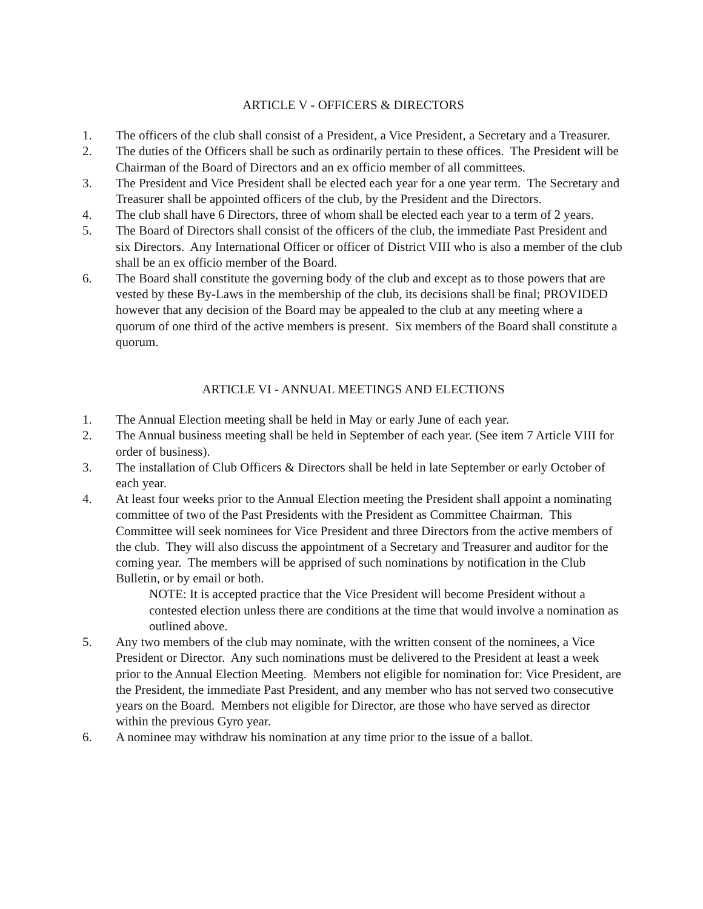ARTICLE V - OFFICERS & DIRECTORS
1. The officers of the club shall consist of a President, a Vice President, a Secretary and a Treasurer.
2. The duties of the Officers shall be such as ordinarily pertain to these offices. The President will be Chairman of the Board of Directors and an ex officio member of all committees.
3. The President and Vice President shall be elected each year for a one year term. The Secretary and Treasurer shall be appointed officers of the club, by the President and the Directors.
4. The club shall have 6 Directors, three of whom shall be elected each year to a term of 2 years.
5. The Board of Directors shall consist of the officers of the club, the immediate Past President and six Directors. Any International Officer or officer of District VIII who is also a member of the club shall be an ex officio member of the Board.
6. The Board shall constitute the governing body of the club and except as to those powers that are vested by these By-Laws in the membership of the club, its decisions shall be final; PROVIDED however that any decision of the Board may be appealed to the club at any meeting where a quorum of one third of the active members is present. Six members of the Board shall constitute a quorum.
ARTICLE VI - ANNUAL MEETINGS AND ELECTIONS
1. The Annual Election meeting shall be held in May or early June of each year.
2. The Annual business meeting shall be held in September of each year. (See item 7 Article VIII for order of business).
3. The installation of Club Officers & Directors shall be held in late September or early October of each year.
4. At least four weeks prior to the Annual Election meeting the President shall appoint a nominating committee of two of the Past Presidents with the President as Committee Chairman. This Committee will seek nominees for Vice President and three Directors from the active members of the club. They will also discuss the appointment of a Secretary and Treasurer and auditor for the coming year. The members will be apprised of such nominations by notification in the Club Bulletin, or by email or both.
NOTE: It is accepted practice that the Vice President will become President without a contested election unless there are conditions at the time that would involve a nomination as outlined above.
5. Any two members of the club may nominate, with the written consent of the nominees, a Vice President or Director. Any such nominations must be delivered to the President at least a week prior to the Annual Election Meeting. Members not eligible for nomination for: Vice President, are the President, the immediate Past President, and any member who has not served two consecutive years on the Board. Members not eligible for Director, are those who have served as director within the previous Gyro year.
6. A nominee may withdraw his nomination at any time prior to the issue of a ballot.